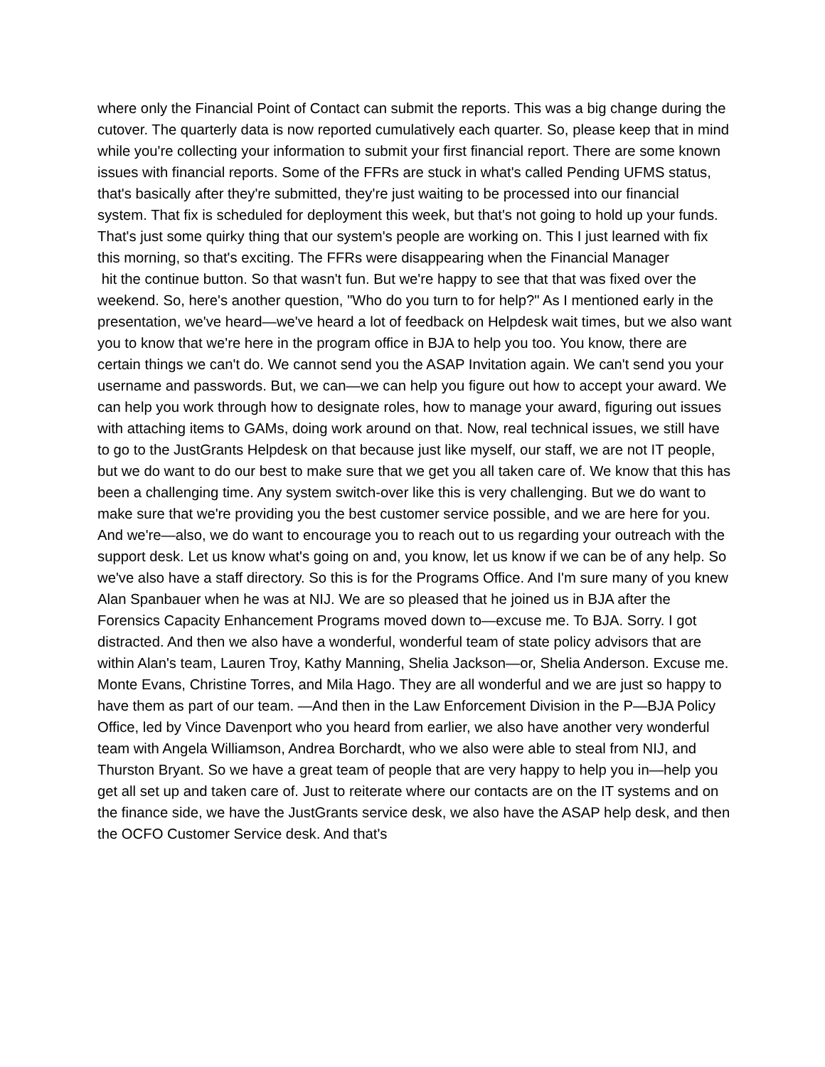where only the Financial Point of Contact can submit the reports. This was a big change during the cutover. The quarterly data is now reported cumulatively each quarter. So, please keep that in mind while you're collecting your information to submit your first financial report. There are some known issues with financial reports. Some of the FFRs are stuck in what's called Pending UFMS status, that's basically after they're submitted, they're just waiting to be processed into our financial system. That fix is scheduled for deployment this week, but that's not going to hold up your funds. That's just some quirky thing that our system's people are working on. This I just learned with fix this morning, so that's exciting. The FFRs were disappearing when the Financial Manager
hit the continue button. So that wasn't fun. But we're happy to see that that was fixed over the weekend. So, here's another question, "Who do you turn to for help?" As I mentioned early in the presentation, we've heard—we've heard a lot of feedback on Helpdesk wait times, but we also want you to know that we're here in the program office in BJA to help you too. You know, there are certain things we can't do. We cannot send you the ASAP Invitation again. We can't send you your username and passwords. But, we can—we can help you figure out how to accept your award. We can help you work through how to designate roles, how to manage your award, figuring out issues with attaching items to GAMs, doing work around on that. Now, real technical issues, we still have to go to the JustGrants Helpdesk on that because just like myself, our staff, we are not IT people, but we do want to do our best to make sure that we get you all taken care of. We know that this has been a challenging time. Any system switch-over like this is very challenging. But we do want to make sure that we're providing you the best customer service possible, and we are here for you. And we're—also, we do want to encourage you to reach out to us regarding your outreach with the support desk. Let us know what's going on and, you know, let us know if we can be of any help. So we've also have a staff directory. So this is for the Programs Office. And I'm sure many of you knew Alan Spanbauer when he was at NIJ. We are so pleased that he joined us in BJA after the Forensics Capacity Enhancement Programs moved down to—excuse me. To BJA. Sorry. I got distracted. And then we also have a wonderful, wonderful team of state policy advisors that are within Alan's team, Lauren Troy, Kathy Manning, Shelia Jackson—or, Shelia Anderson. Excuse me. Monte Evans, Christine Torres, and Mila Hago. They are all wonderful and we are just so happy to have them as part of our team. —And then in the Law Enforcement Division in the P—BJA Policy Office, led by Vince Davenport who you heard from earlier, we also have another very wonderful team with Angela Williamson, Andrea Borchardt, who we also were able to steal from NIJ, and Thurston Bryant. So we have a great team of people that are very happy to help you in—help you get all set up and taken care of. Just to reiterate where our contacts are on the IT systems and on the finance side, we have the JustGrants service desk, we also have the ASAP help desk, and then the OCFO Customer Service desk. And that's